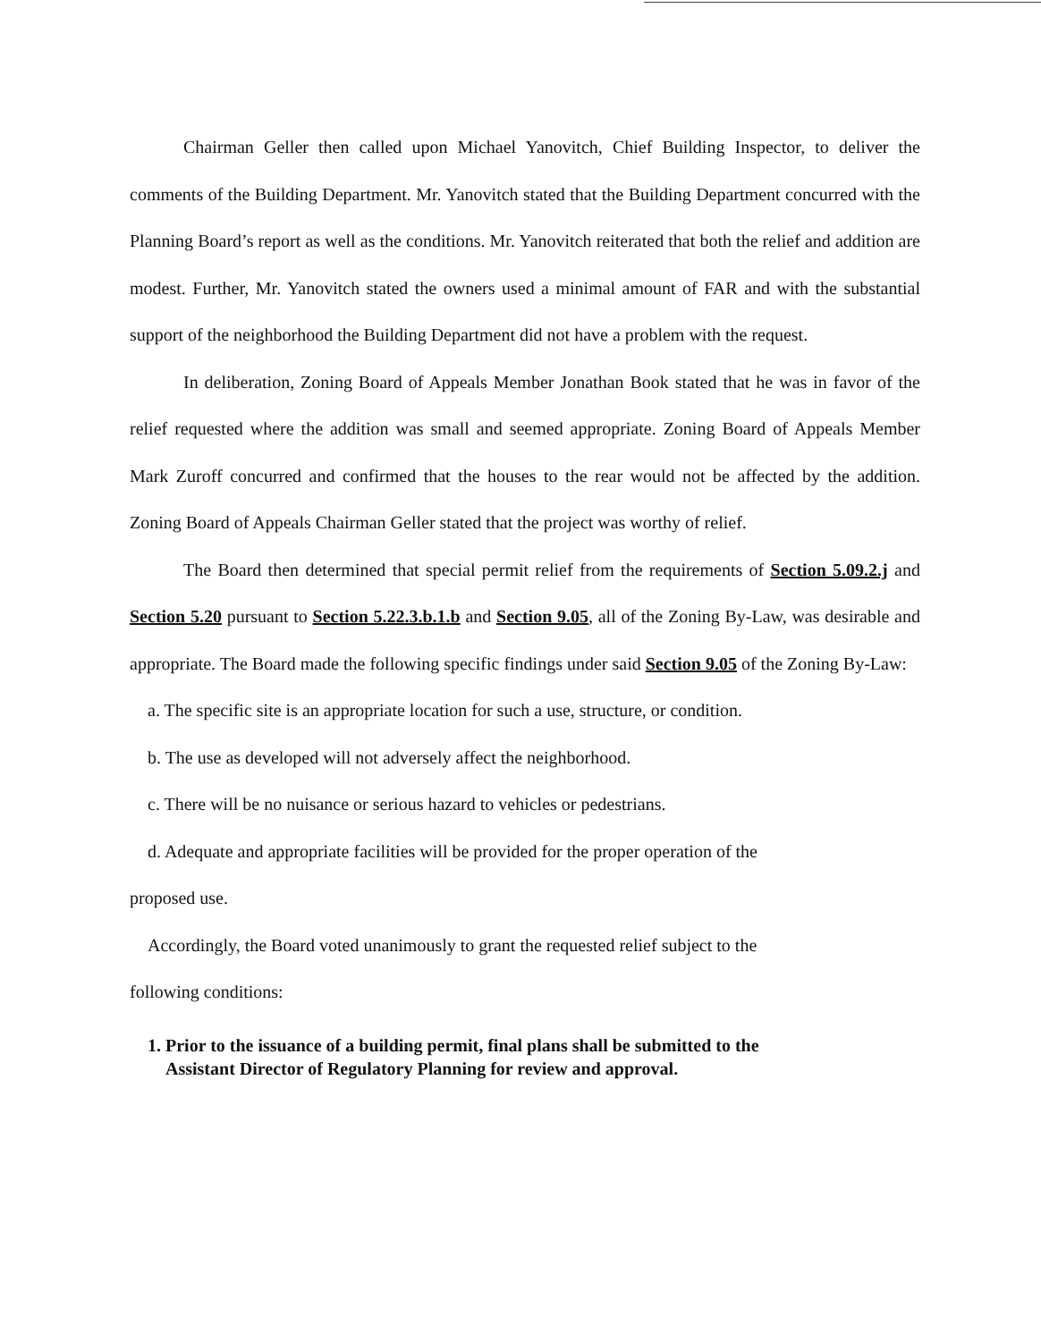Chairman Geller then called upon Michael Yanovitch, Chief Building Inspector, to deliver the comments of the Building Department. Mr. Yanovitch stated that the Building Department concurred with the Planning Board’s report as well as the conditions. Mr. Yanovitch reiterated that both the relief and addition are modest. Further, Mr. Yanovitch stated the owners used a minimal amount of FAR and with the substantial support of the neighborhood the Building Department did not have a problem with the request.
In deliberation, Zoning Board of Appeals Member Jonathan Book stated that he was in favor of the relief requested where the addition was small and seemed appropriate. Zoning Board of Appeals Member Mark Zuroff concurred and confirmed that the houses to the rear would not be affected by the addition. Zoning Board of Appeals Chairman Geller stated that the project was worthy of relief.
The Board then determined that special permit relief from the requirements of Section 5.09.2.j and Section 5.20 pursuant to Section 5.22.3.b.1.b and Section 9.05, all of the Zoning By-Law, was desirable and appropriate. The Board made the following specific findings under said Section 9.05 of the Zoning By-Law:
a. The specific site is an appropriate location for such a use, structure, or condition.
b. The use as developed will not adversely affect the neighborhood.
c. There will be no nuisance or serious hazard to vehicles or pedestrians.
d. Adequate and appropriate facilities will be provided for the proper operation of the
proposed use.
Accordingly, the Board voted unanimously to grant the requested relief subject to the
following conditions:
1. Prior to the issuance of a building permit, final plans shall be submitted to the
Assistant Director of Regulatory Planning for review and approval.